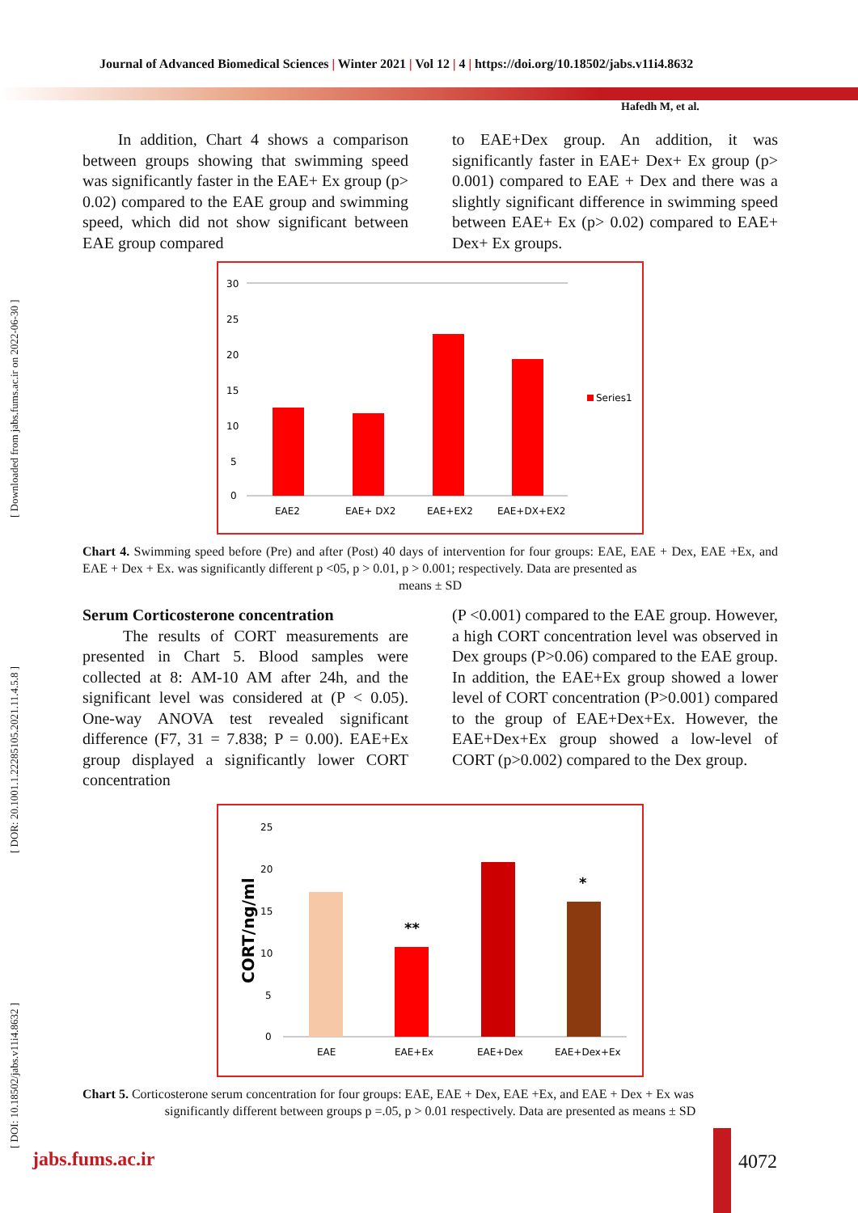[ DOI: 10.18502/jabs.v11i4.8632 ] [ DOR: 20.1001.1.22285105.2021.11.4.5.8 ] [ Downloaded from jabs.fums.ac.ir on 2022-06-30 ]
Journal of Advanced Biomedical Sciences | Winter 2021 | Vol 12 | 4 | https://doi.org/10.18502/jabs.v11i4.8632
Hafedh M, et al.
In addition, Chart 4 shows a comparison between groups showing that swimming speed was significantly faster in the EAE+ Ex group (p> 0.02) compared to the EAE group and swimming speed, which did not show significant between EAE group compared
to EAE+Dex group. An addition, it was significantly faster in EAE+ Dex+ Ex group (p> 0.001) compared to EAE + Dex and there was a slightly significant difference in swimming speed between EAE+ Ex (p> 0.02) compared to EAE+ Dex+ Ex groups.
30
25
20
15
10
5
0
Series1
EAE2
EAE+ DX2
EAE+EX2
EAE+DX+EX2
Chart 4. Swimming speed before (Pre) and after (Post) 40 days of intervention for four groups: EAE, EAE + Dex, EAE +Ex, and EAE + Dex + Ex. was significantly different p <05, p > 0.01, p > 0.001; respectively. Data are presented as
means ± SD
Serum Corticosterone concentration
The results of CORT measurements are presented in Chart 5. Blood samples were collected at 8: AM-10 AM after 24h, and the significant level was considered at (P < 0.05). One-way ANOVA test revealed significant difference (F7, 31 = 7.838; P = 0.00). EAE+Ex group displayed a significantly lower CORT concentration
(P <0.001) compared to the EAE group. However, a high CORT concentration level was observed in Dex groups (P>0.06) compared to the EAE group. In addition, the EAE+Ex group showed a lower level of CORT concentration (P>0.001) compared to the group of EAE+Dex+Ex. However, the EAE+Dex+Ex group showed a low-level of CORT (p>0.002) compared to the Dex group.
CORT/ng/ml
25
20
15
10
5
0
**
*
EAE
EAE+Ex
EAE+Dex
EAE+Dex+Ex
Chart 5. Corticosterone serum concentration for four groups: EAE, EAE + Dex, EAE +Ex, and EAE + Dex + Ex was
significantly different between groups p =.05, p > 0.01 respectively. Data are presented as means ± SD
jabs.fums.ac.ir 4072